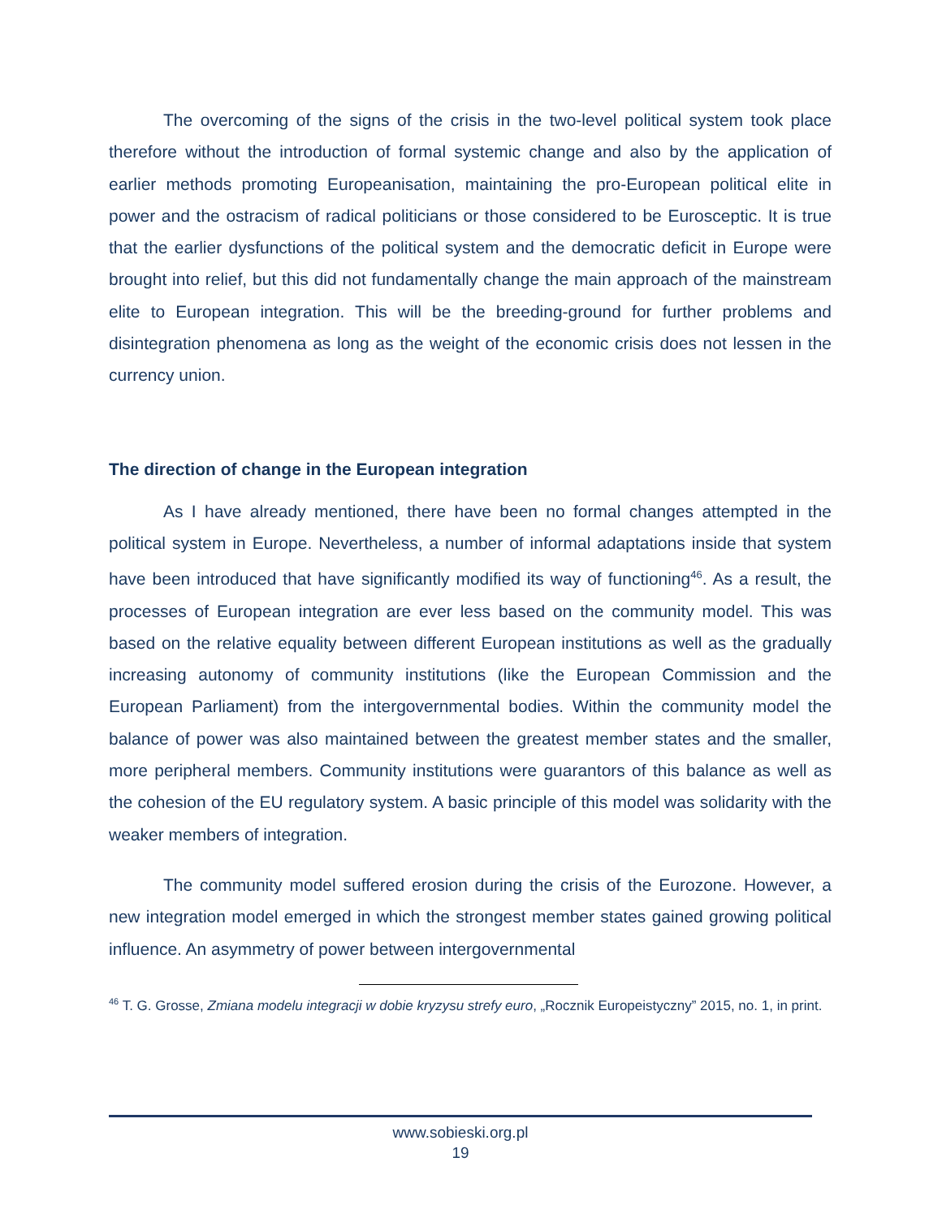The overcoming of the signs of the crisis in the two-level political system took place therefore without the introduction of formal systemic change and also by the application of earlier methods promoting Europeanisation, maintaining the pro-European political elite in power and the ostracism of radical politicians or those considered to be Eurosceptic. It is true that the earlier dysfunctions of the political system and the democratic deficit in Europe were brought into relief, but this did not fundamentally change the main approach of the mainstream elite to European integration. This will be the breeding-ground for further problems and disintegration phenomena as long as the weight of the economic crisis does not lessen in the currency union.
The direction of change in the European integration
As I have already mentioned, there have been no formal changes attempted in the political system in Europe. Nevertheless, a number of informal adaptations inside that system have been introduced that have significantly modified its way of functioning<sup>46</sup>. As a result, the processes of European integration are ever less based on the community model. This was based on the relative equality between different European institutions as well as the gradually increasing autonomy of community institutions (like the European Commission and the European Parliament) from the intergovernmental bodies. Within the community model the balance of power was also maintained between the greatest member states and the smaller, more peripheral members. Community institutions were guarantors of this balance as well as the cohesion of the EU regulatory system. A basic principle of this model was solidarity with the weaker members of integration.
The community model suffered erosion during the crisis of the Eurozone. However, a new integration model emerged in which the strongest member states gained growing political influence. An asymmetry of power between intergovernmental
<sup>46</sup> T. G. Grosse, Zmiana modelu integracji w dobie kryzysu strefy euro, „Rocznik Europeistyczny” 2015, no. 1, in print.
www.sobieski.org.pl
19